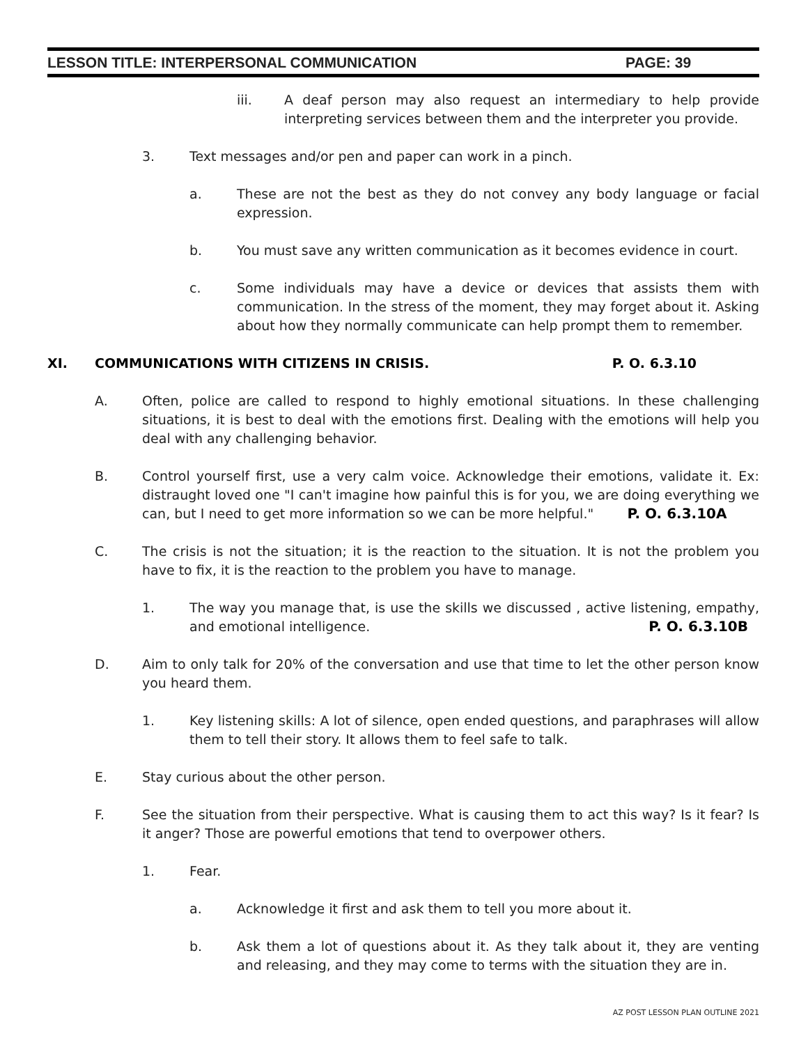LESSON TITLE: INTERPERSONAL COMMUNICATION PAGE: 39
iii. A deaf person may also request an intermediary to help provide interpreting services between them and the interpreter you provide.
3. Text messages and/or pen and paper can work in a pinch.
a. These are not the best as they do not convey any body language or facial expression.
b. You must save any written communication as it becomes evidence in court.
c. Some individuals may have a device or devices that assists them with communication. In the stress of the moment, they may forget about it. Asking about how they normally communicate can help prompt them to remember.
XI. COMMUNICATIONS WITH CITIZENS IN CRISIS. P. O. 6.3.10
A. Often, police are called to respond to highly emotional situations. In these challenging situations, it is best to deal with the emotions first. Dealing with the emotions will help you deal with any challenging behavior.
B. Control yourself first, use a very calm voice. Acknowledge their emotions, validate it. Ex: distraught loved one "I can't imagine how painful this is for you, we are doing everything we can, but I need to get more information so we can be more helpful." P. O. 6.3.10A
C. The crisis is not the situation; it is the reaction to the situation. It is not the problem you have to fix, it is the reaction to the problem you have to manage.
1. The way you manage that, is use the skills we discussed , active listening, empathy, and emotional intelligence. P. O. 6.3.10B
D. Aim to only talk for 20% of the conversation and use that time to let the other person know you heard them.
1. Key listening skills: A lot of silence, open ended questions, and paraphrases will allow them to tell their story. It allows them to feel safe to talk.
E. Stay curious about the other person.
F. See the situation from their perspective. What is causing them to act this way? Is it fear? Is it anger? Those are powerful emotions that tend to overpower others.
1. Fear.
a. Acknowledge it first and ask them to tell you more about it.
b. Ask them a lot of questions about it. As they talk about it, they are venting and releasing, and they may come to terms with the situation they are in.
AZ POST LESSON PLAN OUTLINE 2021